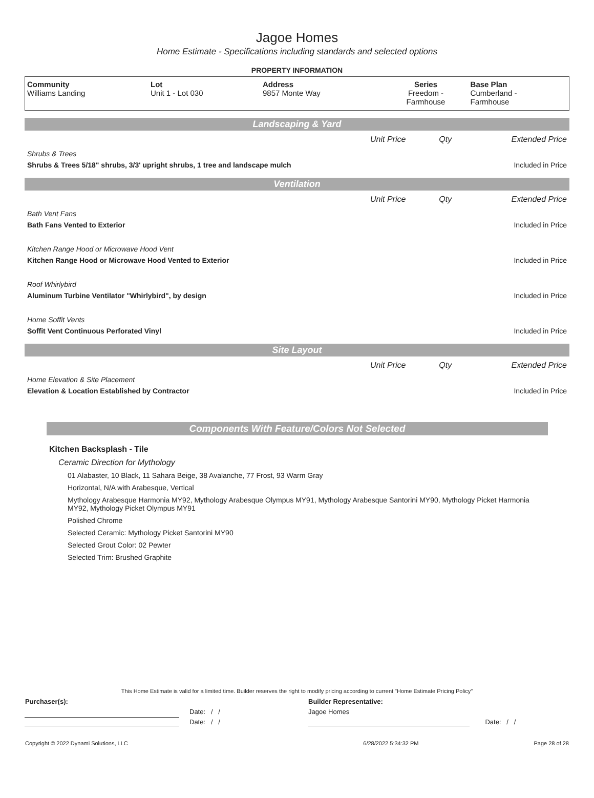Jagoe Homes
Home Estimate - Specifications including standards and selected options
PROPERTY INFORMATION
| Community Williams Landing | Lot Unit 1 - Lot 030 | Address 9857 Monte Way | Series Freedom - Farmhouse | Base Plan Cumberland - Farmhouse |
Landscaping & Yard
| | Unit Price | Qty | Extended Price |
| Shrubs & Trees | | | |
| Shrubs & Trees 5/18" shrubs, 3/3' upright shrubs, 1 tree and landscape mulch | | | Included in Price |
Ventilation
| | Unit Price | Qty | Extended Price |
| Bath Vent Fans | | | |
| Bath Fans Vented to Exterior | | | Included in Price |
| Kitchen Range Hood or Microwave Hood Vent | | | |
| Kitchen Range Hood or Microwave Hood Vented to Exterior | | | Included in Price |
| Roof Whirlybird | | | |
| Aluminum Turbine Ventilator "Whirlybird", by design | | | Included in Price |
| Home Soffit Vents | | | |
| Soffit Vent Continuous Perforated Vinyl | | | Included in Price |
Site Layout
| | Unit Price | Qty | Extended Price |
| Home Elevation & Site Placement | | | |
| Elevation & Location Established by Contractor | | | Included in Price |
Components With Feature/Colors Not Selected
Kitchen Backsplash - Tile
Ceramic Direction for Mythology
01 Alabaster, 10 Black, 11 Sahara Beige, 38 Avalanche, 77 Frost, 93 Warm Gray
Horizontal, N/A with Arabesque, Vertical
Mythology Arabesque Harmonia MY92, Mythology Arabesque Olympus MY91, Mythology Arabesque Santorini MY90, Mythology Picket Harmonia MY92, Mythology Picket Olympus MY91
Polished Chrome
Selected Ceramic: Mythology Picket Santorini MY90
Selected Grout Color: 02 Pewter
Selected Trim: Brushed Graphite
This Home Estimate is valid for a limited time. Builder reserves the right to modify pricing according to current "Home Estimate Pricing Policy"
| Purchaser(s): | | Builder Representative: | |
| | Date: / / | Jagoe Homes | |
| | Date: / / | | Date: / / |
| Copyright © 2022 Dynami Solutions, LLC | 6/28/2022 5:34:32 PM | Page 28 of 28 |